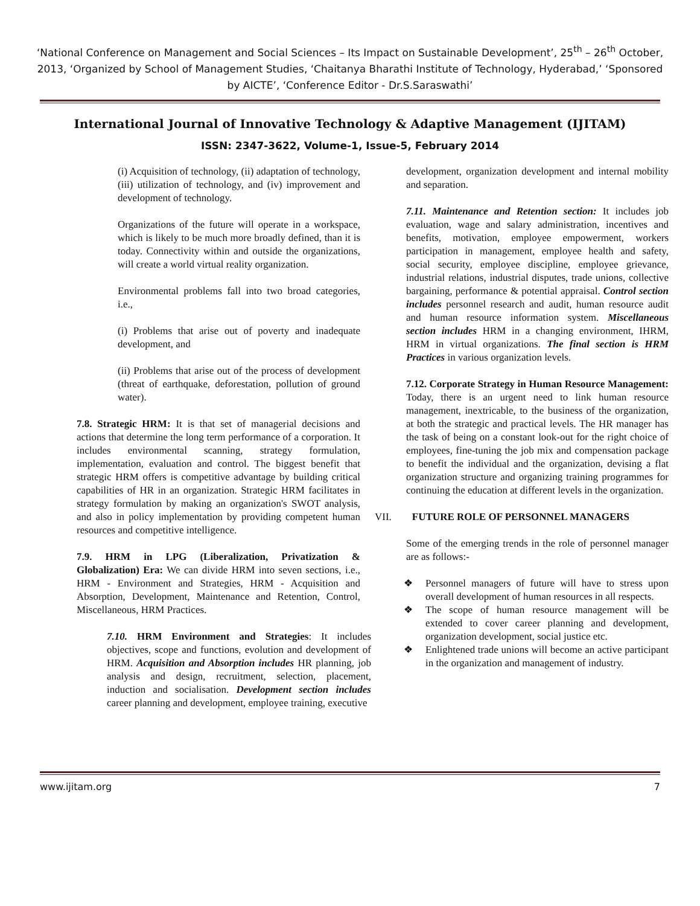‘National Conference on Management and Social Sciences – Its Impact on Sustainable Development’, 25<sup>th</sup> – 26<sup>th</sup> October, 2013, ‘Organized by School of Management Studies, ‘Chaitanya Bharathi Institute of Technology, Hyderabad,’ ‘Sponsored by AICTE’, ‘Conference Editor - Dr.S.Saraswathi’
International Journal of Innovative Technology & Adaptive Management (IJITAM)
ISSN: 2347-3622, Volume-1, Issue-5, February 2014
(i) Acquisition of technology, (ii) adaptation of technology, (iii) utilization of technology, and (iv) improvement and development of technology.
Organizations of the future will operate in a workspace, which is likely to be much more broadly defined, than it is today. Connectivity within and outside the organizations, will create a world virtual reality organization.
Environmental problems fall into two broad categories, i.e.,
(i) Problems that arise out of poverty and inadequate development, and
(ii) Problems that arise out of the process of development (threat of earthquake, deforestation, pollution of ground water).
7.8. Strategic HRM: It is that set of managerial decisions and actions that determine the long term performance of a corporation. It includes environmental scanning, strategy formulation, implementation, evaluation and control. The biggest benefit that strategic HRM offers is competitive advantage by building critical capabilities of HR in an organization. Strategic HRM facilitates in strategy formulation by making an organization's SWOT analysis, and also in policy implementation by providing competent human resources and competitive intelligence.
7.9. HRM in LPG (Liberalization, Privatization & Globalization) Era: We can divide HRM into seven sections, i.e., HRM - Environment and Strategies, HRM - Acquisition and Absorption, Development, Maintenance and Retention, Control, Miscellaneous, HRM Practices.
7.10. HRM Environment and Strategies: It includes objectives, scope and functions, evolution and development of HRM. Acquisition and Absorption includes HR planning, job analysis and design, recruitment, selection, placement, induction and socialisation. Development section includes career planning and development, employee training, executive
development, organization development and internal mobility and separation.
7.11. Maintenance and Retention section: It includes job evaluation, wage and salary administration, incentives and benefits, motivation, employee empowerment, workers participation in management, employee health and safety, social security, employee discipline, employee grievance, industrial relations, industrial disputes, trade unions, collective bargaining, performance & potential appraisal. Control section includes personnel research and audit, human resource audit and human resource information system. Miscellaneous section includes HRM in a changing environment, IHRM, HRM in virtual organizations. The final section is HRM Practices in various organization levels.
7.12. Corporate Strategy in Human Resource Management: Today, there is an urgent need to link human resource management, inextricable, to the business of the organization, at both the strategic and practical levels. The HR manager has the task of being on a constant look-out for the right choice of employees, fine-tuning the job mix and compensation package to benefit the individual and the organization, devising a flat organization structure and organizing training programmes for continuing the education at different levels in the organization.
VII. FUTURE ROLE OF PERSONNEL MANAGERS
Some of the emerging trends in the role of personnel manager are as follows:-
❖ Personnel managers of future will have to stress upon overall development of human resources in all respects.
❖ The scope of human resource management will be extended to cover career planning and development, organization development, social justice etc.
❖ Enlightened trade unions will become an active participant in the organization and management of industry.
www.ijitam.org 7